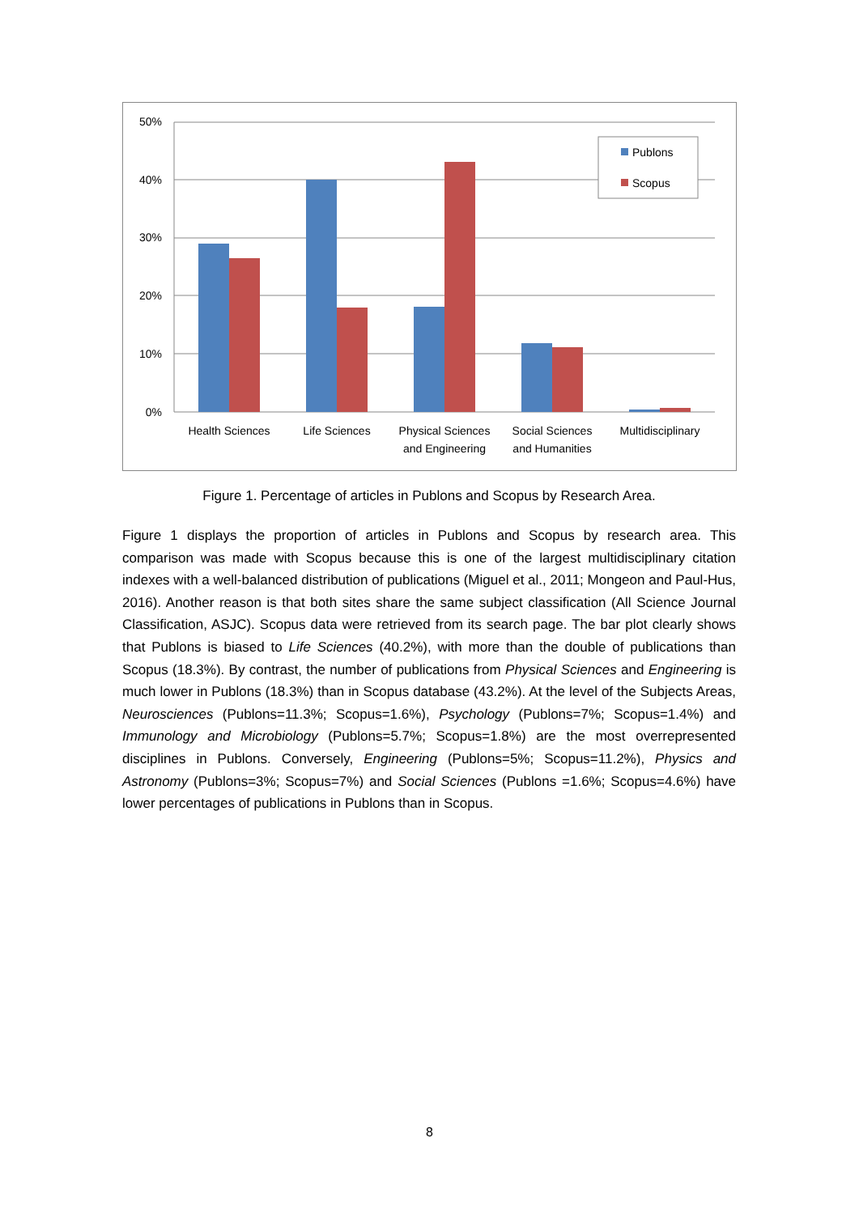50%
40%
30%
20%
10%
0%
Health Sciences
Life Sciences
Physical Sciences
and Engineering
Social Sciences
and Humanities
Multidisciplinary
Publons
Scopus
Figure 1. Percentage of articles in Publons and Scopus by Research Area.
Figure 1 displays the proportion of articles in Publons and Scopus by research area. This comparison was made with Scopus because this is one of the largest multidisciplinary citation indexes with a well-balanced distribution of publications (Miguel et al., 2011; Mongeon and Paul-Hus, 2016). Another reason is that both sites share the same subject classification (All Science Journal Classification, ASJC). Scopus data were retrieved from its search page. The bar plot clearly shows that Publons is biased to Life Sciences (40.2%), with more than the double of publications than Scopus (18.3%). By contrast, the number of publications from Physical Sciences and Engineering is much lower in Publons (18.3%) than in Scopus database (43.2%). At the level of the Subjects Areas, Neurosciences (Publons=11.3%; Scopus=1.6%), Psychology (Publons=7%; Scopus=1.4%) and Immunology and Microbiology (Publons=5.7%; Scopus=1.8%) are the most overrepresented disciplines in Publons. Conversely, Engineering (Publons=5%; Scopus=11.2%), Physics and Astronomy (Publons=3%; Scopus=7%) and Social Sciences (Publons =1.6%; Scopus=4.6%) have lower percentages of publications in Publons than in Scopus.
8